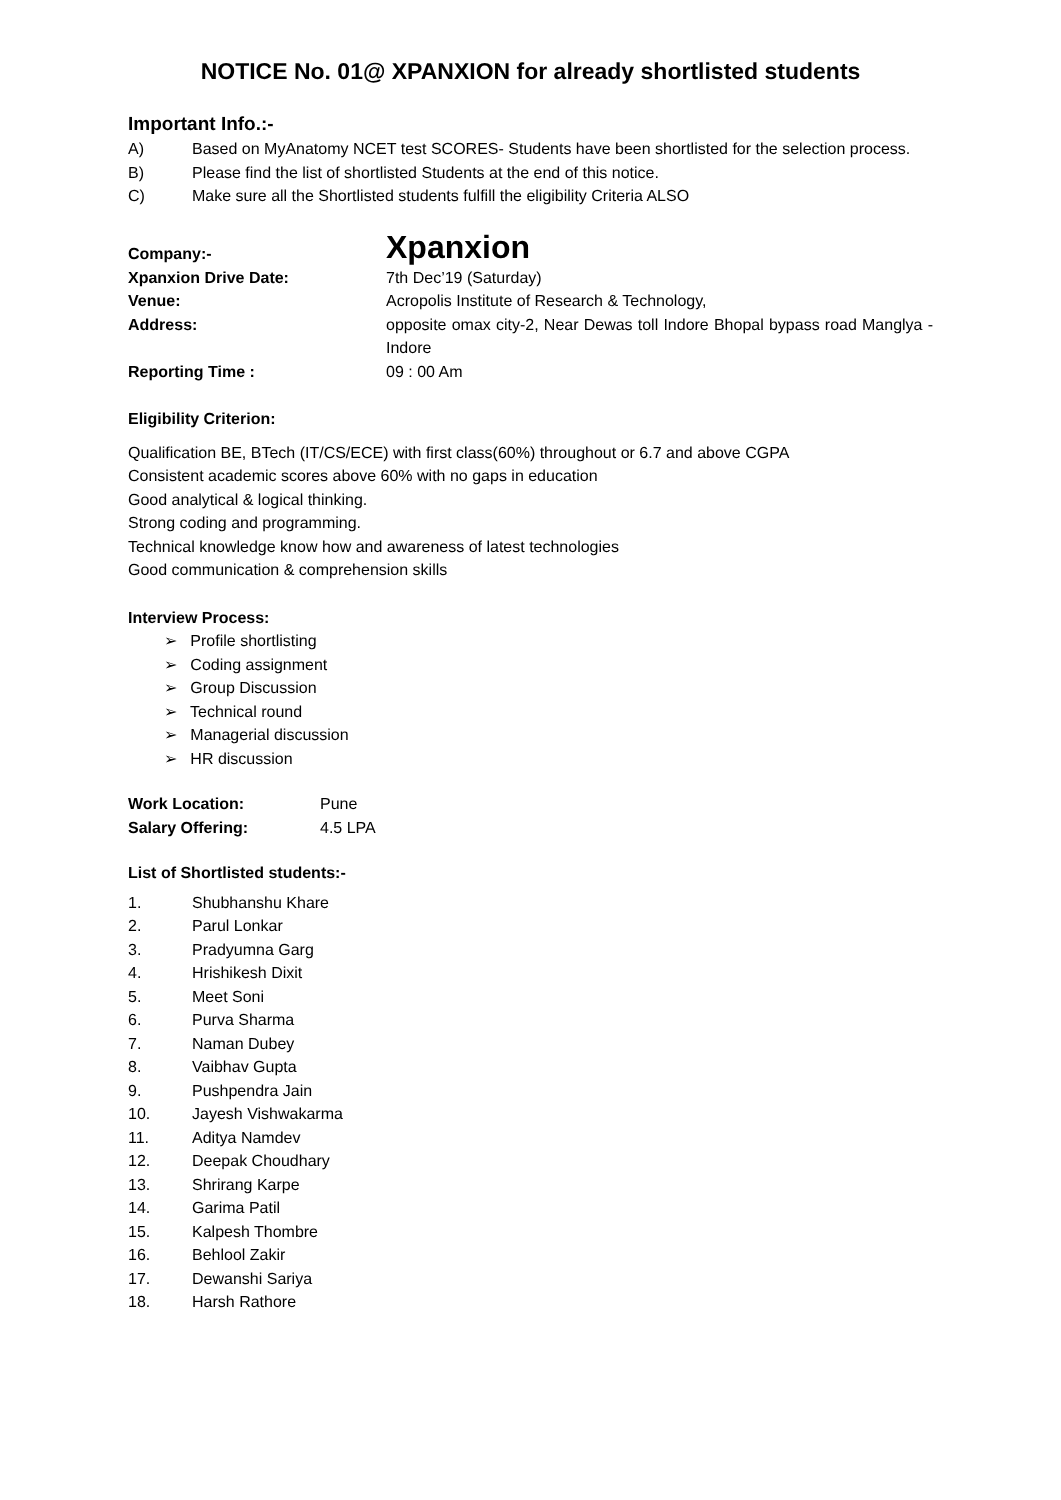NOTICE No. 01@ XPANXION for already shortlisted students
Important Info.:-
A) Based on MyAnatomy NCET test SCORES- Students have been shortlisted for the selection process.
B) Please find the list of shortlisted Students at the end of this notice.
C) Make sure all the Shortlisted students fulfill the eligibility Criteria ALSO
| Company:- | Xpanxion |
| Xpanxion Drive Date: | 7th Dec’19 (Saturday) |
| Venue: | Acropolis Institute of Research & Technology, |
| Address: | opposite omax city-2, Near Dewas toll Indore Bhopal bypass road Manglya - Indore |
| Reporting Time : | 09 : 00 Am |
Eligibility Criterion:
Qualification BE, BTech (IT/CS/ECE) with first class(60%) throughout or 6.7 and above CGPA
Consistent academic scores above 60% with no gaps in education
Good analytical & logical thinking.
Strong coding and programming.
Technical knowledge know how and awareness of latest technologies
Good communication & comprehension skills
Interview Process:
➢ Profile shortlisting
➢ Coding assignment
➢ Group Discussion
➢ Technical round
➢ Managerial discussion
➢ HR discussion
| Work Location: | Pune |
| Salary Offering: | 4.5 LPA |
List of Shortlisted students:-
1. Shubhanshu Khare
2. Parul Lonkar
3. Pradyumna Garg
4. Hrishikesh Dixit
5. Meet Soni
6. Purva Sharma
7. Naman Dubey
8. Vaibhav Gupta
9. Pushpendra Jain
10. Jayesh Vishwakarma
11. Aditya Namdev
12. Deepak Choudhary
13. Shrirang Karpe
14. Garima Patil
15. Kalpesh Thombre
16. Behlool Zakir
17. Dewanshi Sariya
18. Harsh Rathore